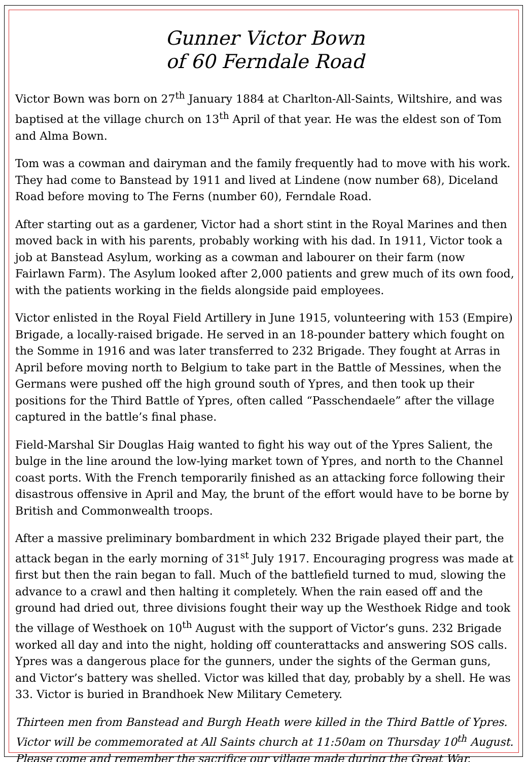Gunner Victor Bown
of 60 Ferndale Road
Victor Bown was born on 27<sup>th</sup> January 1884 at Charlton-All-Saints, Wiltshire, and was baptised at the village church on 13<sup>th</sup> April of that year. He was the eldest son of Tom and Alma Bown.
Tom was a cowman and dairyman and the family frequently had to move with his work. They had come to Banstead by 1911 and lived at Lindene (now number 68), Diceland Road before moving to The Ferns (number 60), Ferndale Road.
After starting out as a gardener, Victor had a short stint in the Royal Marines and then moved back in with his parents, probably working with his dad. In 1911, Victor took a job at Banstead Asylum, working as a cowman and labourer on their farm (now Fairlawn Farm). The Asylum looked after 2,000 patients and grew much of its own food, with the patients working in the fields alongside paid employees.
Victor enlisted in the Royal Field Artillery in June 1915, volunteering with 153 (Empire) Brigade, a locally-raised brigade. He served in an 18-pounder battery which fought on the Somme in 1916 and was later transferred to 232 Brigade. They fought at Arras in April before moving north to Belgium to take part in the Battle of Messines, when the Germans were pushed off the high ground south of Ypres, and then took up their positions for the Third Battle of Ypres, often called “Passchendaele” after the village captured in the battle’s final phase.
Field-Marshal Sir Douglas Haig wanted to fight his way out of the Ypres Salient, the bulge in the line around the low-lying market town of Ypres, and north to the Channel coast ports. With the French temporarily finished as an attacking force following their disastrous offensive in April and May, the brunt of the effort would have to be borne by British and Commonwealth troops.
After a massive preliminary bombardment in which 232 Brigade played their part, the attack began in the early morning of 31<sup>st</sup> July 1917. Encouraging progress was made at first but then the rain began to fall. Much of the battlefield turned to mud, slowing the advance to a crawl and then halting it completely. When the rain eased off and the ground had dried out, three divisions fought their way up the Westhoek Ridge and took the village of Westhoek on 10<sup>th</sup> August with the support of Victor’s guns. 232 Brigade worked all day and into the night, holding off counterattacks and answering SOS calls. Ypres was a dangerous place for the gunners, under the sights of the German guns, and Victor’s battery was shelled. Victor was killed that day, probably by a shell. He was 33. Victor is buried in Brandhoek New Military Cemetery.
Thirteen men from Banstead and Burgh Heath were killed in the Third Battle of Ypres. Victor will be commemorated at All Saints church at 11:50am on Thursday 10<sup>th</sup> August. Please come and remember the sacrifice our village made during the Great War.